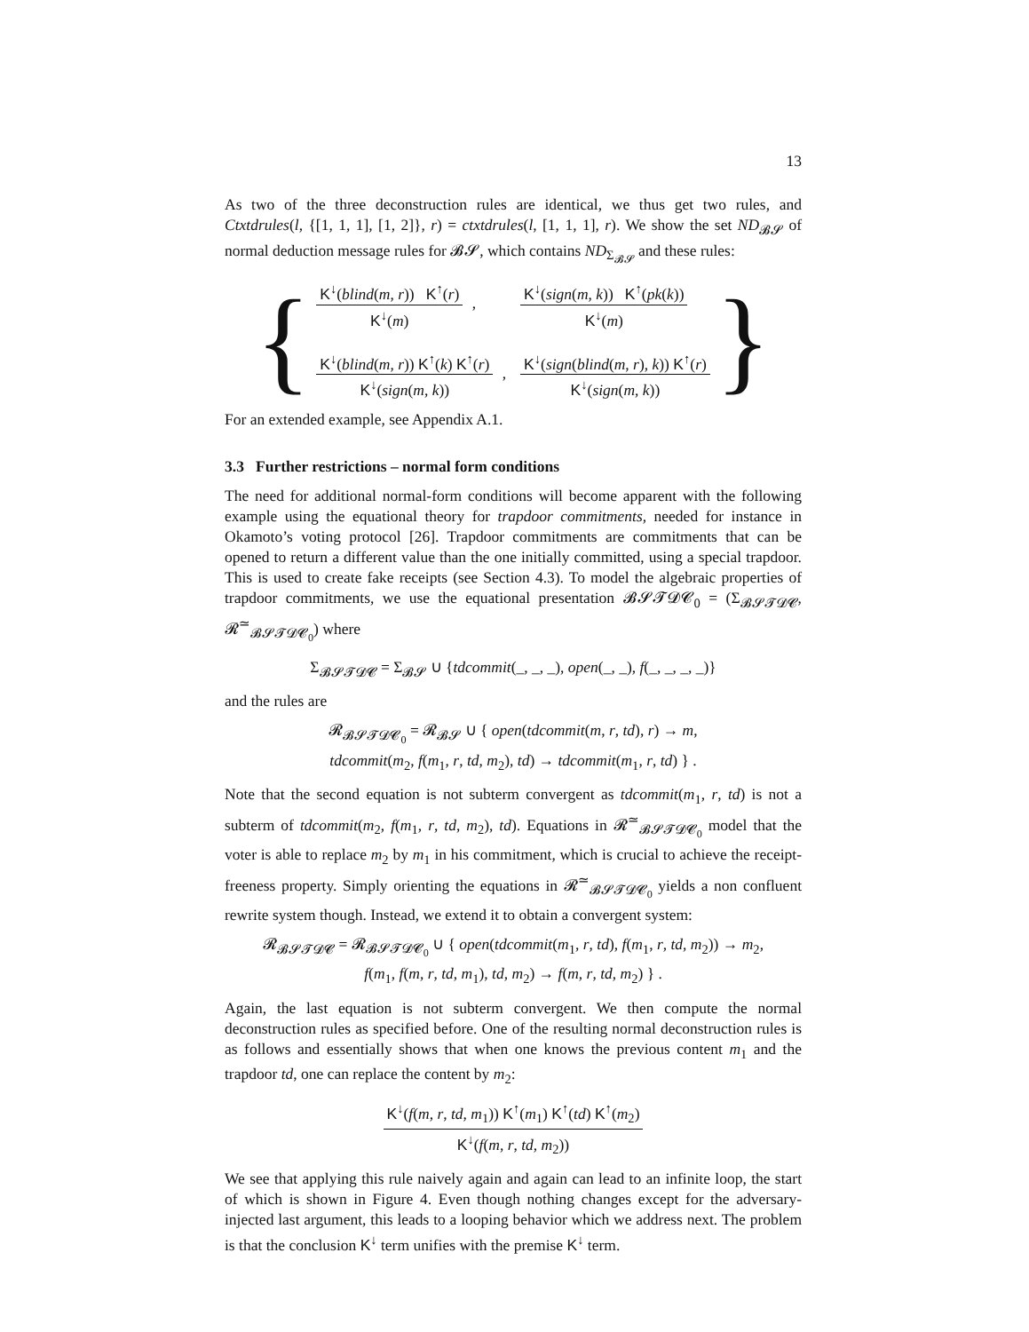13
As two of the three deconstruction rules are identical, we thus get two rules, and Ctxtdrules(l, {[1, 1, 1], [1, 2]}, r) = ctxtdrules(l, [1, 1, 1], r). We show the set ND<sub>𝓑𝓢</sub> of normal deduction message rules for 𝓑𝓢, which contains ND<sub>Σ<sub>𝓑𝓢</sub></sub> and these rules:
{
K<sup>↓</sup>(blind(m, r)) K<sup>↑</sup>(r)
K<sup>↓</sup>(m)
,
K<sup>↓</sup>(sign(m, k)) K<sup>↑</sup>(pk(k))
K<sup>↓</sup>(m)
K<sup>↓</sup>(blind(m, r)) K<sup>↑</sup>(k) K<sup>↑</sup>(r)
K<sup>↓</sup>(sign(m, k))
,
K<sup>↓</sup>(sign(blind(m, r), k)) K<sup>↑</sup>(r)
K<sup>↓</sup>(sign(m, k))
}
For an extended example, see Appendix A.1.
3.3 Further restrictions – normal form conditions
The need for additional normal-form conditions will become apparent with the following example using the equational theory for trapdoor commitments, needed for instance in Okamoto’s voting protocol [26]. Trapdoor commitments are commitments that can be opened to return a different value than the one initially committed, using a special trapdoor. This is used to create fake receipts (see Section 4.3). To model the algebraic properties of trapdoor commitments, we use the equational presentation 𝓑𝓢𝓣𝓓𝓒<sub>0</sub> = (Σ<sub>𝓑𝓢𝓣𝓓𝓒</sub>, 𝓡<sup>≃</sup><sub>𝓑𝓢𝓣𝓓𝓒<sub>0</sub></sub>) where
Σ<sub>𝓑𝓢𝓣𝓓𝓒</sub> = Σ<sub>𝓑𝓢</sub> ∪ {tdcommit(_, _, _), open(_, _), f(_, _, _, _)}
and the rules are
𝓡<sub>𝓑𝓢𝓣𝓓𝓒<sub>0</sub></sub> = 𝓡<sub>𝓑𝓢</sub> ∪ { open(tdcommit(m, r, td), r) → m,
tdcommit(m<sub>2</sub>, f(m<sub>1</sub>, r, td, m<sub>2</sub>), td) → tdcommit(m<sub>1</sub>, r, td) } .
Note that the second equation is not subterm convergent as tdcommit(m<sub>1</sub>, r, td) is not a subterm of tdcommit(m<sub>2</sub>, f(m<sub>1</sub>, r, td, m<sub>2</sub>), td). Equations in 𝓡<sup>≃</sup><sub>𝓑𝓢𝓣𝓓𝓒<sub>0</sub></sub> model that the voter is able to replace m<sub>2</sub> by m<sub>1</sub> in his commitment, which is crucial to achieve the receipt-freeness property. Simply orienting the equations in 𝓡<sup>≃</sup><sub>𝓑𝓢𝓣𝓓𝓒<sub>0</sub></sub> yields a non confluent rewrite system though. Instead, we extend it to obtain a convergent system:
𝓡<sub>𝓑𝓢𝓣𝓓𝓒</sub> = 𝓡<sub>𝓑𝓢𝓣𝓓𝓒<sub>0</sub></sub> ∪ { open(tdcommit(m<sub>1</sub>, r, td), f(m<sub>1</sub>, r, td, m<sub>2</sub>)) → m<sub>2</sub>,
f(m<sub>1</sub>, f(m, r, td, m<sub>1</sub>), td, m<sub>2</sub>) → f(m, r, td, m<sub>2</sub>) } .
Again, the last equation is not subterm convergent. We then compute the normal deconstruction rules as specified before. One of the resulting normal deconstruction rules is as follows and essentially shows that when one knows the previous content m<sub>1</sub> and the trapdoor td, one can replace the content by m<sub>2</sub>:
K<sup>↓</sup>(f(m, r, td, m<sub>1</sub>)) K<sup>↑</sup>(m<sub>1</sub>) K<sup>↑</sup>(td) K<sup>↑</sup>(m<sub>2</sub>)
K<sup>↓</sup>(f(m, r, td, m<sub>2</sub>))
We see that applying this rule naively again and again can lead to an infinite loop, the start of which is shown in Figure 4. Even though nothing changes except for the adversary-injected last argument, this leads to a looping behavior which we address next. The problem is that the conclusion K<sup>↓</sup> term unifies with the premise K<sup>↓</sup> term.